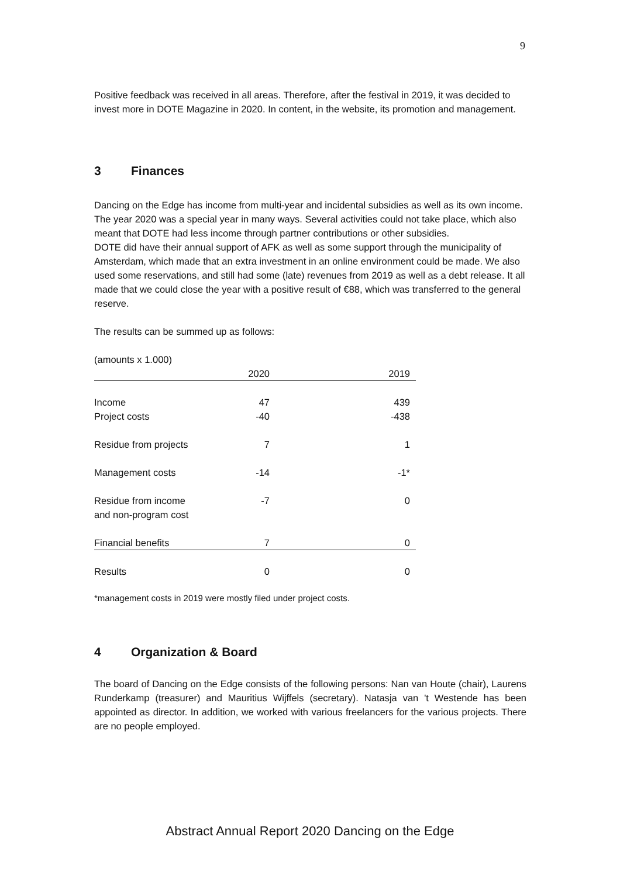9
Positive feedback was received in all areas. Therefore, after the festival in 2019, it was decided to invest more in DOTE Magazine in 2020. In content, in the website, its promotion and management.
3 Finances
Dancing on the Edge has income from multi-year and incidental subsidies as well as its own income. The year 2020 was a special year in many ways. Several activities could not take place, which also meant that DOTE had less income through partner contributions or other subsidies.
DOTE did have their annual support of AFK as well as some support through the municipality of Amsterdam, which made that an extra investment in an online environment could be made. We also used some reservations, and still had some (late) revenues from 2019 as well as a debt release. It all made that we could close the year with a positive result of €88, which was transferred to the general reserve.
The results can be summed up as follows:
(amounts x 1.000)
| | 2020 | 2019 |
| Income | 47 | 439 |
| Project costs | -40 | -438 |
| Residue from projects | 7 | 1 |
| Management costs | -14 | -1* |
| Residue from income and non-program cost | -7 | 0 |
| Financial benefits | 7 | 0 |
| Results | 0 | 0 |
*management costs in 2019 were mostly filed under project costs.
4 Organization & Board
The board of Dancing on the Edge consists of the following persons: Nan van Houte (chair), Laurens Runderkamp (treasurer) and Mauritius Wijffels (secretary). Natasja van 't Westende has been appointed as director. In addition, we worked with various freelancers for the various projects. There are no people employed.
Abstract Annual Report 2020 Dancing on the Edge